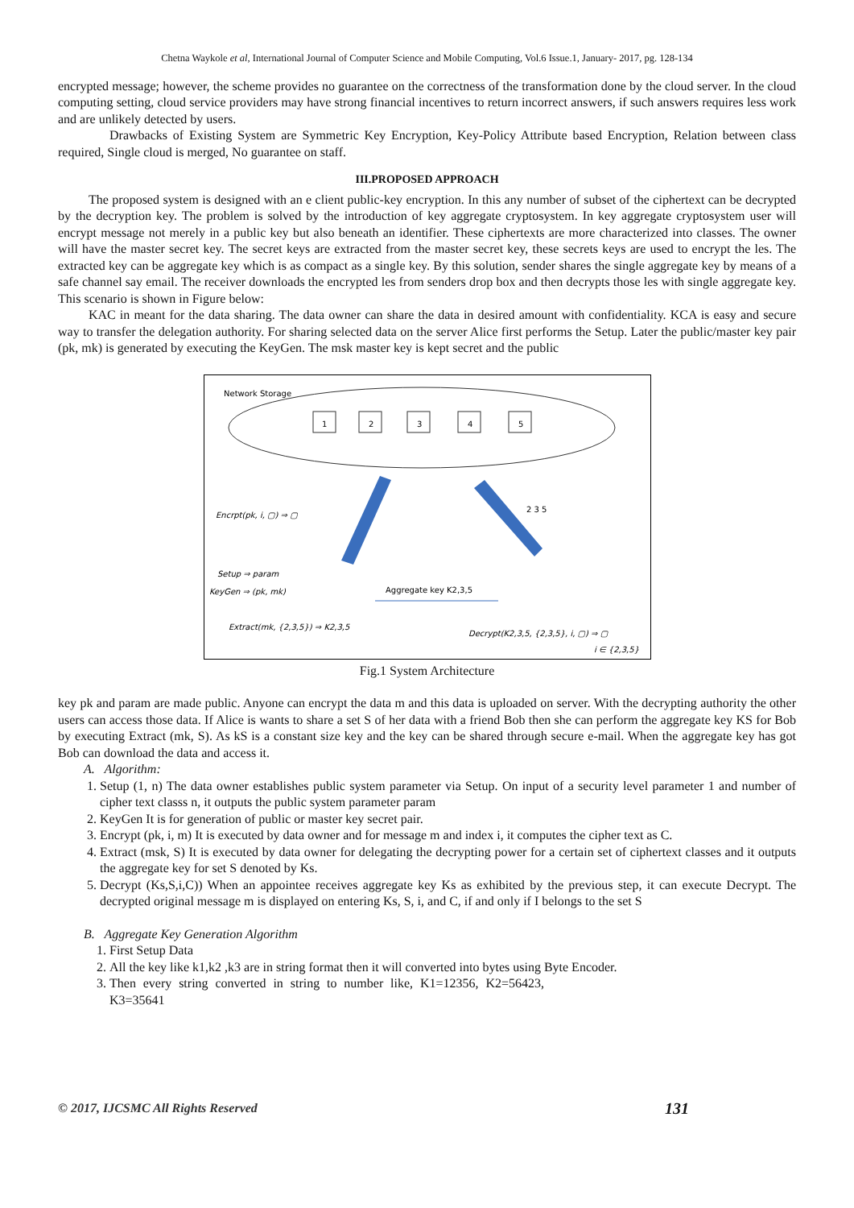Chetna Waykole et al, International Journal of Computer Science and Mobile Computing, Vol.6 Issue.1, January- 2017, pg. 128-134
encrypted message; however, the scheme provides no guarantee on the correctness of the transformation done by the cloud server. In the cloud computing setting, cloud service providers may have strong financial incentives to return incorrect answers, if such answers requires less work and are unlikely detected by users.
Drawbacks of Existing System are Symmetric Key Encryption, Key-Policy Attribute based Encryption, Relation between class required, Single cloud is merged, No guarantee on staff.
III.PROPOSED APPROACH
The proposed system is designed with an e client public-key encryption. In this any number of subset of the ciphertext can be decrypted by the decryption key. The problem is solved by the introduction of key aggregate cryptosystem. In key aggregate cryptosystem user will encrypt message not merely in a public key but also beneath an identifier. These ciphertexts are more characterized into classes. The owner will have the master secret key. The secret keys are extracted from the master secret key, these secrets keys are used to encrypt the les. The extracted key can be aggregate key which is as compact as a single key. By this solution, sender shares the single aggregate key by means of a safe channel say email. The receiver downloads the encrypted les from senders drop box and then decrypts those les with single aggregate key. This scenario is shown in Figure below:
KAC in meant for the data sharing. The data owner can share the data in desired amount with confidentiality. KCA is easy and secure way to transfer the delegation authority. For sharing selected data on the server Alice first performs the Setup. Later the public/master key pair (pk, mk) is generated by executing the KeyGen. The msk master key is kept secret and the public
Network Storage
1
2
3
4
5
Encrpt(pk, i, ▢) ⇒ ▢
2 3 5
Setup ⇒ param
KeyGen ⇒ (pk, mk)
Aggregate key K2,3,5
Extract(mk, {2,3,5}) ⇒ K2,3,5
Decrypt(K2,3,5, {2,3,5}, i, ▢) ⇒ ▢
i ∈ {2,3,5}
Fig.1 System Architecture
key pk and param are made public. Anyone can encrypt the data m and this data is uploaded on server. With the decrypting authority the other users can access those data. If Alice is wants to share a set S of her data with a friend Bob then she can perform the aggregate key KS for Bob by executing Extract (mk, S). As kS is a constant size key and the key can be shared through secure e-mail. When the aggregate key has got Bob can download the data and access it.
A. Algorithm:
1. Setup (1, n) The data owner establishes public system parameter via Setup. On input of a security level parameter 1 and number of cipher text classs n, it outputs the public system parameter param
2. KeyGen It is for generation of public or master key secret pair.
3. Encrypt (pk, i, m) It is executed by data owner and for message m and index i, it computes the cipher text as C.
4. Extract (msk, S) It is executed by data owner for delegating the decrypting power for a certain set of ciphertext classes and it outputs the aggregate key for set S denoted by Ks.
5. Decrypt (Ks,S,i,C)) When an appointee receives aggregate key Ks as exhibited by the previous step, it can execute Decrypt. The decrypted original message m is displayed on entering Ks, S, i, and C, if and only if I belongs to the set S
B. Aggregate Key Generation Algorithm
1. First Setup Data
2. All the key like k1,k2 ,k3 are in string format then it will converted into bytes using Byte Encoder.
3. Then every string converted in string to number like, K1=12356, K2=56423, K3=35641
© 2017, IJCSMC All Rights Reserved 131